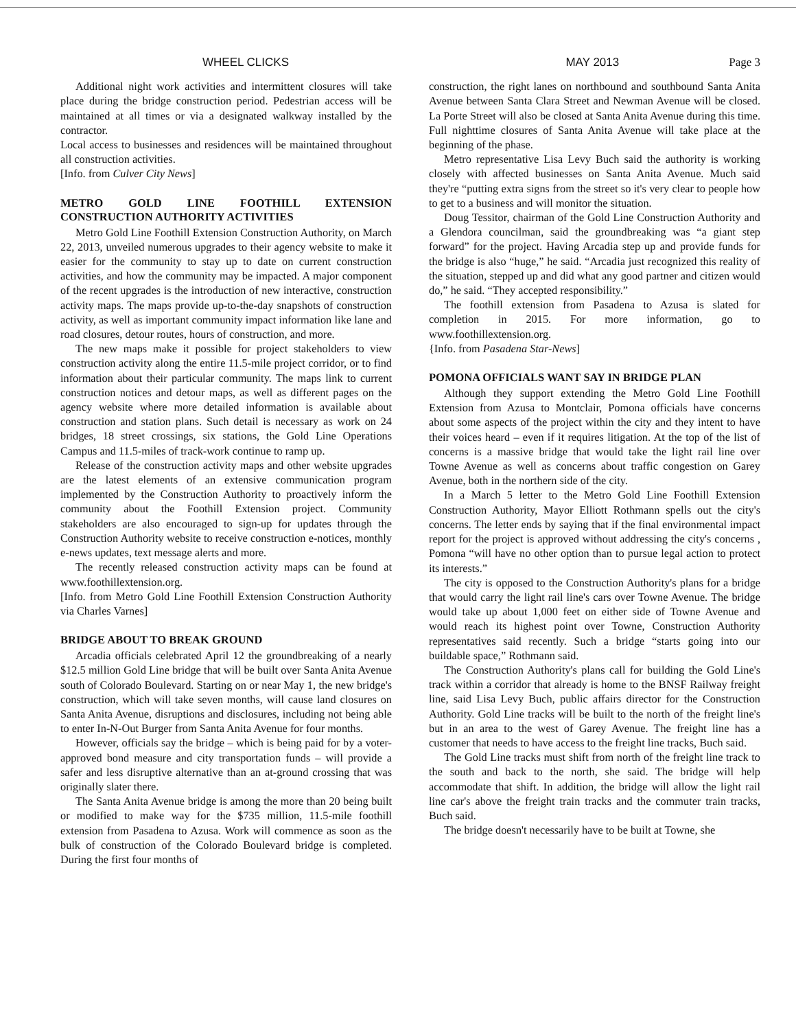WHEEL CLICKS MAY 2013 Page 3
Additional night work activities and intermittent closures will take place during the bridge construction period. Pedestrian access will be maintained at all times or via a designated walkway installed by the contractor.
Local access to businesses and residences will be maintained throughout all construction activities.
[Info. from Culver City News]
METRO GOLD LINE FOOTHILL EXTENSION CONSTRUCTION AUTHORITY ACTIVITIES
Metro Gold Line Foothill Extension Construction Authority, on March 22, 2013, unveiled numerous upgrades to their agency website to make it easier for the community to stay up to date on current construction activities, and how the community may be impacted. A major component of the recent upgrades is the introduction of new interactive, construction activity maps. The maps provide up-to-the-day snapshots of construction activity, as well as important community impact information like lane and road closures, detour routes, hours of construction, and more.
The new maps make it possible for project stakeholders to view construction activity along the entire 11.5-mile project corridor, or to find information about their particular community. The maps link to current construction notices and detour maps, as well as different pages on the agency website where more detailed information is available about construction and station plans. Such detail is necessary as work on 24 bridges, 18 street crossings, six stations, the Gold Line Operations Campus and 11.5-miles of track-work continue to ramp up.
Release of the construction activity maps and other website upgrades are the latest elements of an extensive communication program implemented by the Construction Authority to proactively inform the community about the Foothill Extension project. Community stakeholders are also encouraged to sign-up for updates through the Construction Authority website to receive construction e-notices, monthly e-news updates, text message alerts and more.
The recently released construction activity maps can be found at www.foothillextension.org.
[Info. from Metro Gold Line Foothill Extension Construction Authority via Charles Varnes]
BRIDGE ABOUT TO BREAK GROUND
Arcadia officials celebrated April 12 the groundbreaking of a nearly $12.5 million Gold Line bridge that will be built over Santa Anita Avenue south of Colorado Boulevard. Starting on or near May 1, the new bridge's construction, which will take seven months, will cause land closures on Santa Anita Avenue, disruptions and disclosures, including not being able to enter In-N-Out Burger from Santa Anita Avenue for four months.
However, officials say the bridge – which is being paid for by a voter-approved bond measure and city transportation funds – will provide a safer and less disruptive alternative than an at-ground crossing that was originally slater there.
The Santa Anita Avenue bridge is among the more than 20 being built or modified to make way for the $735 million, 11.5-mile foothill extension from Pasadena to Azusa. Work will commence as soon as the bulk of construction of the Colorado Boulevard bridge is completed. During the first four months of
construction, the right lanes on northbound and southbound Santa Anita Avenue between Santa Clara Street and Newman Avenue will be closed. La Porte Street will also be closed at Santa Anita Avenue during this time. Full nighttime closures of Santa Anita Avenue will take place at the beginning of the phase.
Metro representative Lisa Levy Buch said the authority is working closely with affected businesses on Santa Anita Avenue. Much said they're “putting extra signs from the street so it's very clear to people how to get to a business and will monitor the situation.
Doug Tessitor, chairman of the Gold Line Construction Authority and a Glendora councilman, said the groundbreaking was “a giant step forward” for the project. Having Arcadia step up and provide funds for the bridge is also “huge,” he said. “Arcadia just recognized this reality of the situation, stepped up and did what any good partner and citizen would do,” he said. “They accepted responsibility.”
The foothill extension from Pasadena to Azusa is slated for completion in 2015. For more information, go to www.foothillextension.org.
{Info. from Pasadena Star-News]
POMONA OFFICIALS WANT SAY IN BRIDGE PLAN
Although they support extending the Metro Gold Line Foothill Extension from Azusa to Montclair, Pomona officials have concerns about some aspects of the project within the city and they intent to have their voices heard – even if it requires litigation. At the top of the list of concerns is a massive bridge that would take the light rail line over Towne Avenue as well as concerns about traffic congestion on Garey Avenue, both in the northern side of the city.
In a March 5 letter to the Metro Gold Line Foothill Extension Construction Authority, Mayor Elliott Rothmann spells out the city's concerns. The letter ends by saying that if the final environmental impact report for the project is approved without addressing the city's concerns , Pomona “will have no other option than to pursue legal action to protect its interests.”
The city is opposed to the Construction Authority's plans for a bridge that would carry the light rail line's cars over Towne Avenue. The bridge would take up about 1,000 feet on either side of Towne Avenue and would reach its highest point over Towne, Construction Authority representatives said recently. Such a bridge “starts going into our buildable space,” Rothmann said.
The Construction Authority's plans call for building the Gold Line's track within a corridor that already is home to the BNSF Railway freight line, said Lisa Levy Buch, public affairs director for the Construction Authority. Gold Line tracks will be built to the north of the freight line's but in an area to the west of Garey Avenue. The freight line has a customer that needs to have access to the freight line tracks, Buch said.
The Gold Line tracks must shift from north of the freight line track to the south and back to the north, she said. The bridge will help accommodate that shift. In addition, the bridge will allow the light rail line car's above the freight train tracks and the commuter train tracks, Buch said.
The bridge doesn't necessarily have to be built at Towne, she